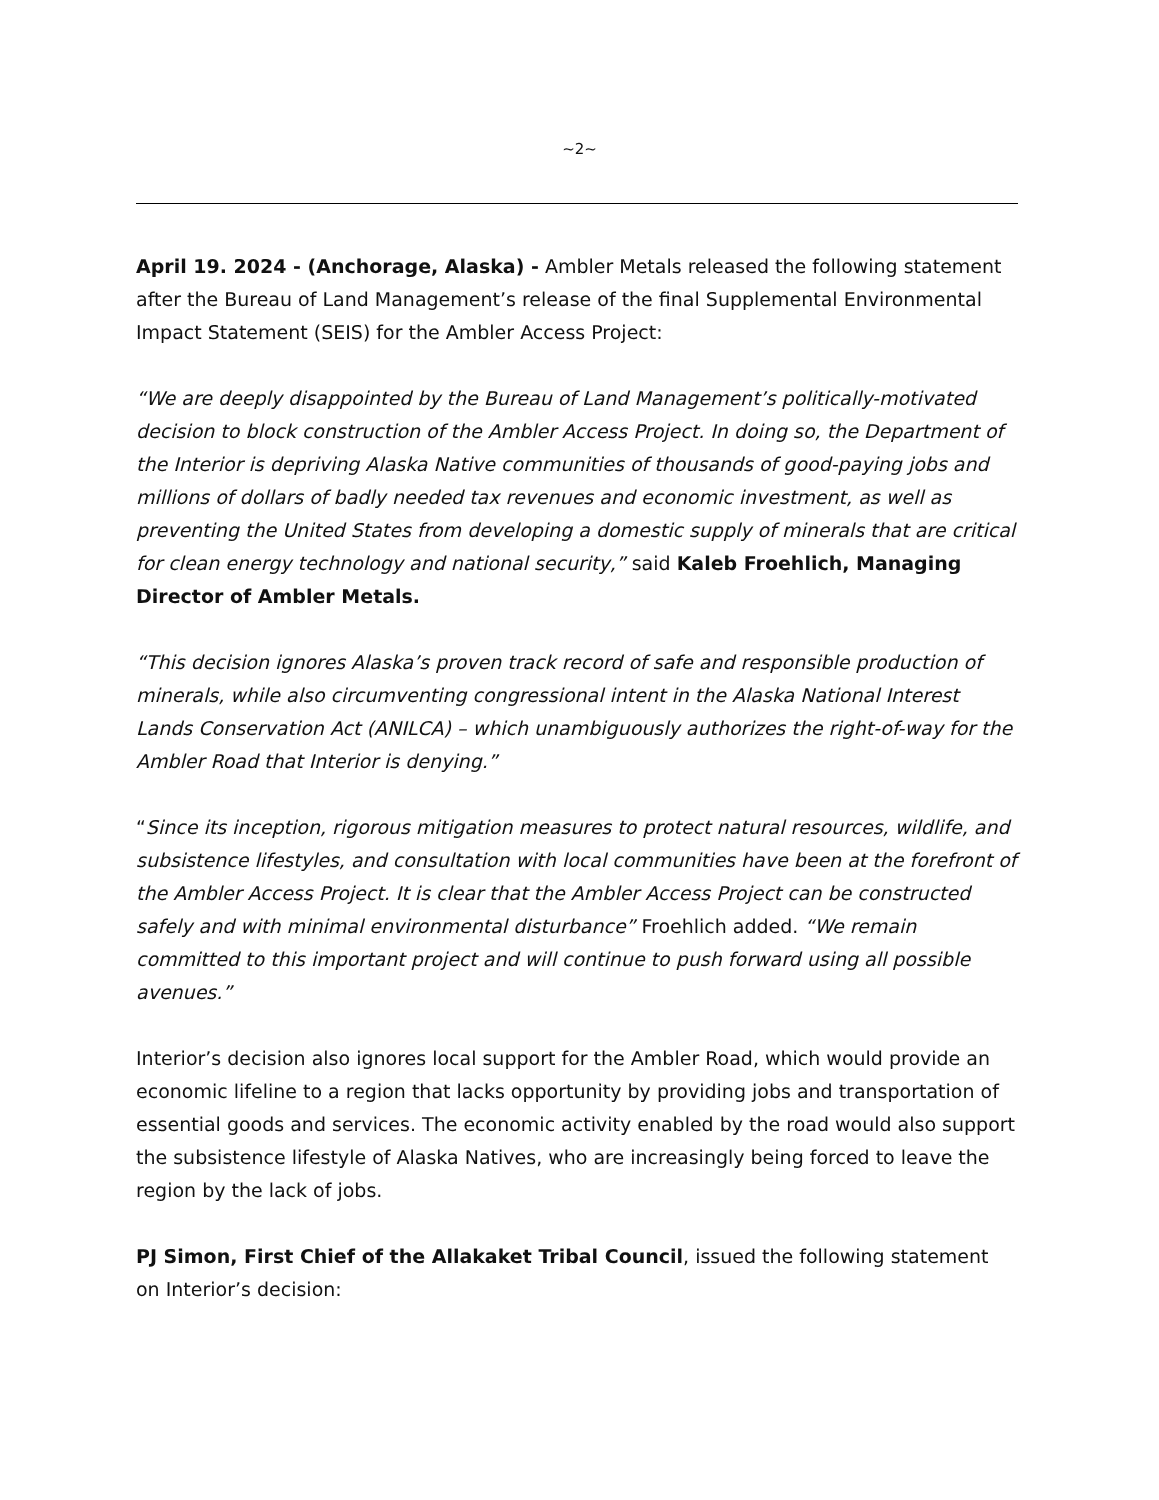~2~
April 19. 2024 - (Anchorage, Alaska) - Ambler Metals released the following statement after the Bureau of Land Management’s release of the final Supplemental Environmental Impact Statement (SEIS) for the Ambler Access Project:
“We are deeply disappointed by the Bureau of Land Management’s politically-motivated decision to block construction of the Ambler Access Project. In doing so, the Department of the Interior is depriving Alaska Native communities of thousands of good-paying jobs and millions of dollars of badly needed tax revenues and economic investment, as well as preventing the United States from developing a domestic supply of minerals that are critical for clean energy technology and national security,” said Kaleb Froehlich, Managing Director of Ambler Metals.
“This decision ignores Alaska’s proven track record of safe and responsible production of minerals, while also circumventing congressional intent in the Alaska National Interest Lands Conservation Act (ANILCA) – which unambiguously authorizes the right-of-way for the Ambler Road that Interior is denying.”
“Since its inception, rigorous mitigation measures to protect natural resources, wildlife, and subsistence lifestyles, and consultation with local communities have been at the forefront of the Ambler Access Project. It is clear that the Ambler Access Project can be constructed safely and with minimal environmental disturbance” Froehlich added. “We remain committed to this important project and will continue to push forward using all possible avenues.”
Interior’s decision also ignores local support for the Ambler Road, which would provide an economic lifeline to a region that lacks opportunity by providing jobs and transportation of essential goods and services. The economic activity enabled by the road would also support the subsistence lifestyle of Alaska Natives, who are increasingly being forced to leave the region by the lack of jobs.
PJ Simon, First Chief of the Allakaket Tribal Council, issued the following statement on Interior’s decision: